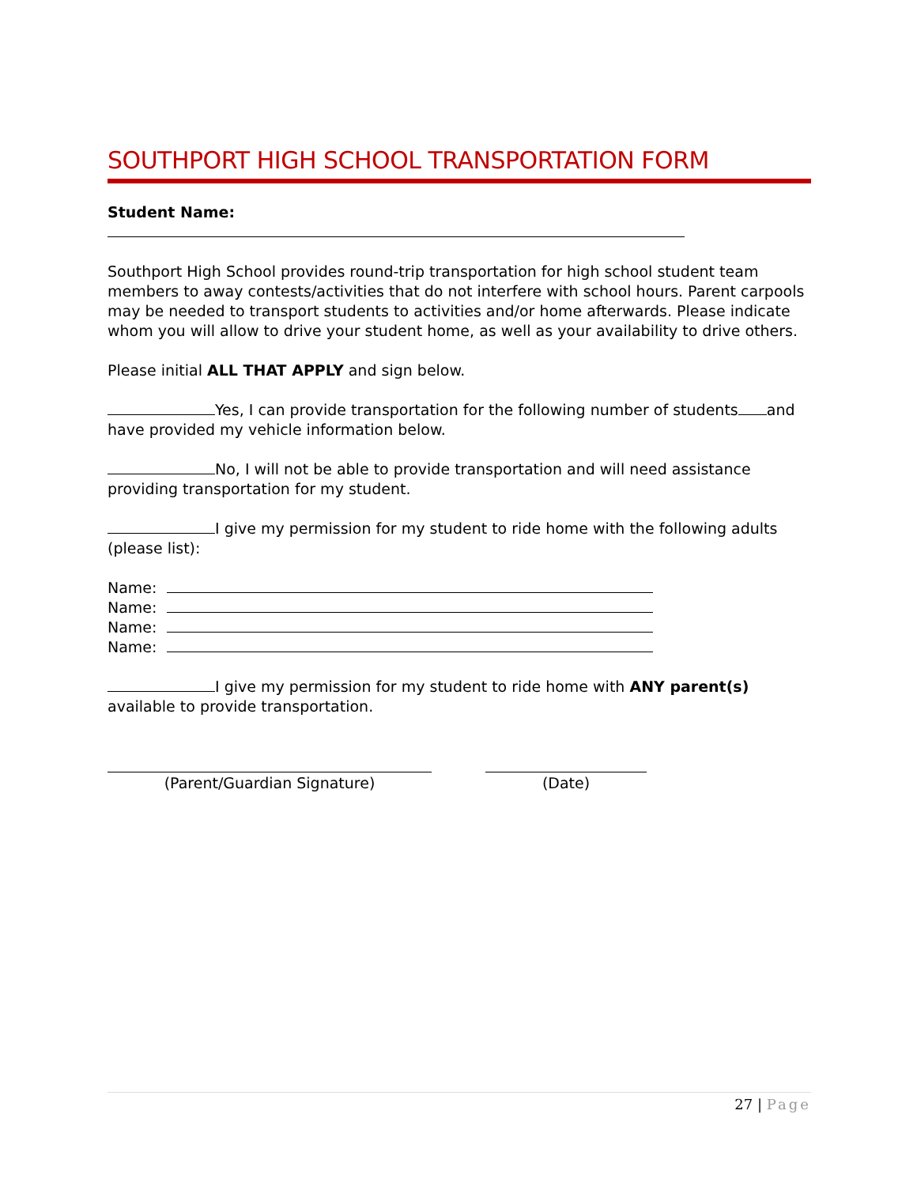SOUTHPORT HIGH SCHOOL TRANSPORTATION FORM
Student Name:
Southport High School provides round-trip transportation for high school student team members to away contests/activities that do not interfere with school hours. Parent carpools may be needed to transport students to activities and/or home afterwards. Please indicate whom you will allow to drive your student home, as well as your availability to drive others.
Please initial ALL THAT APPLY and sign below.
Yes, I can provide transportation for the following number of students and have provided my vehicle information below.
No, I will not be able to provide transportation and will need assistance providing transportation for my student.
I give my permission for my student to ride home with the following adults (please list):
Name:
Name:
Name:
Name:
I give my permission for my student to ride home with ANY parent(s) available to provide transportation.
(Parent/Guardian Signature) (Date)
27 | Page